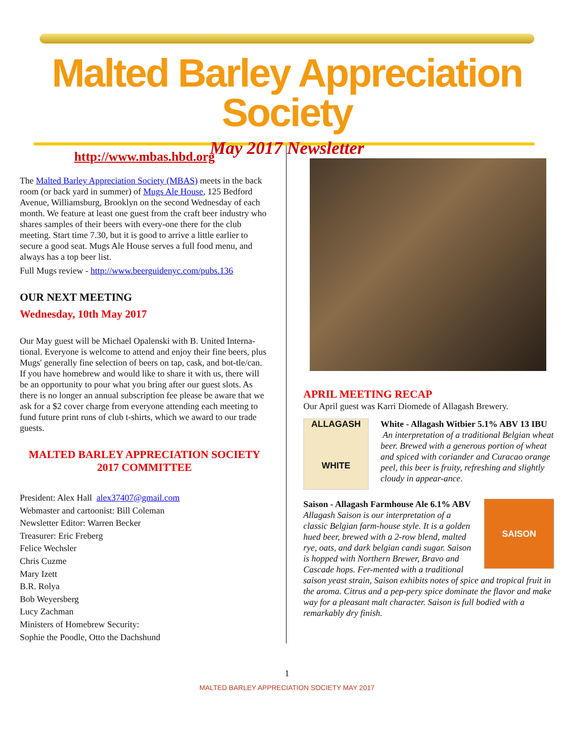Malted Barley Appreciation Society
May 2017 Newsletter
http://www.mbas.hbd.org
The Malted Barley Appreciation Society (MBAS) meets in the back room (or back yard in summer) of Mugs Ale House, 125 Bedford Avenue, Williamsburg, Brooklyn on the second Wednesday of each month. We feature at least one guest from the craft beer industry who shares samples of their beers with every-one there for the club meeting. Start time 7.30, but it is good to arrive a little earlier to secure a good seat. Mugs Ale House serves a full food menu, and always has a top beer list.
Full Mugs review - http://www.beerguidenyc.com/pubs.136
OUR NEXT MEETING
Wednesday, 10th May 2017
Our May guest will be Michael Opalenski with B. United Interna-tional. Everyone is welcome to attend and enjoy their fine beers, plus Mugs' generally fine selection of beers on tap, cask, and bot-tle/can. If you have homebrew and would like to share it with us, there will be an opportunity to pour what you bring after our guest slots. As there is no longer an annual subscription fee please be aware that we ask for a $2 cover charge from everyone attending each meeting to fund future print runs of club t-shirts, which we award to our trade guests.
MALTED BARLEY APPRECIATION SOCIETY
2017 COMMITTEE
President: Alex Hall alex37407@gmail.com
Webmaster and cartoonist: Bill Coleman
Newsletter Editor: Warren Becker
Treasurer: Eric Freberg
Felice Wechsler
Chris Cuzme
Mary Izett
B.R. Rolya
Bob Weyersberg
Lucy Zachman
Ministers of Homebrew Security:
Sophie the Poodle, Otto the Dachshund
APRIL MEETING RECAP
Our April guest was Karri Diomede of Allagash Brewery.
ALLAGASH
WHITE
White - Allagash Witbier 5.1% ABV 13 IBU An interpretation of a traditional Belgian wheat beer. Brewed with a generous portion of wheat and spiced with coriander and Curacao orange peel, this beer is fruity, refreshing and slightly cloudy in appear-ance.
SAISON
Saison - Allagash Farmhouse Ale 6.1% ABV Allagash Saison is our interpretation of a classic Belgian farm-house style. It is a golden hued beer, brewed with a 2-row blend, malted rye, oats, and dark belgian candi sugar. Saison is hopped with Northern Brewer, Bravo and Cascade hops. Fer-mented with a traditional saison yeast strain, Saison exhibits notes of spice and tropical fruit in the aroma. Citrus and a pep-pery spice dominate the flavor and make way for a pleasant malt character. Saison is full bodied with a remarkably dry finish.
1
MALTED BARLEY APPRECIATION SOCIETY MAY 2017